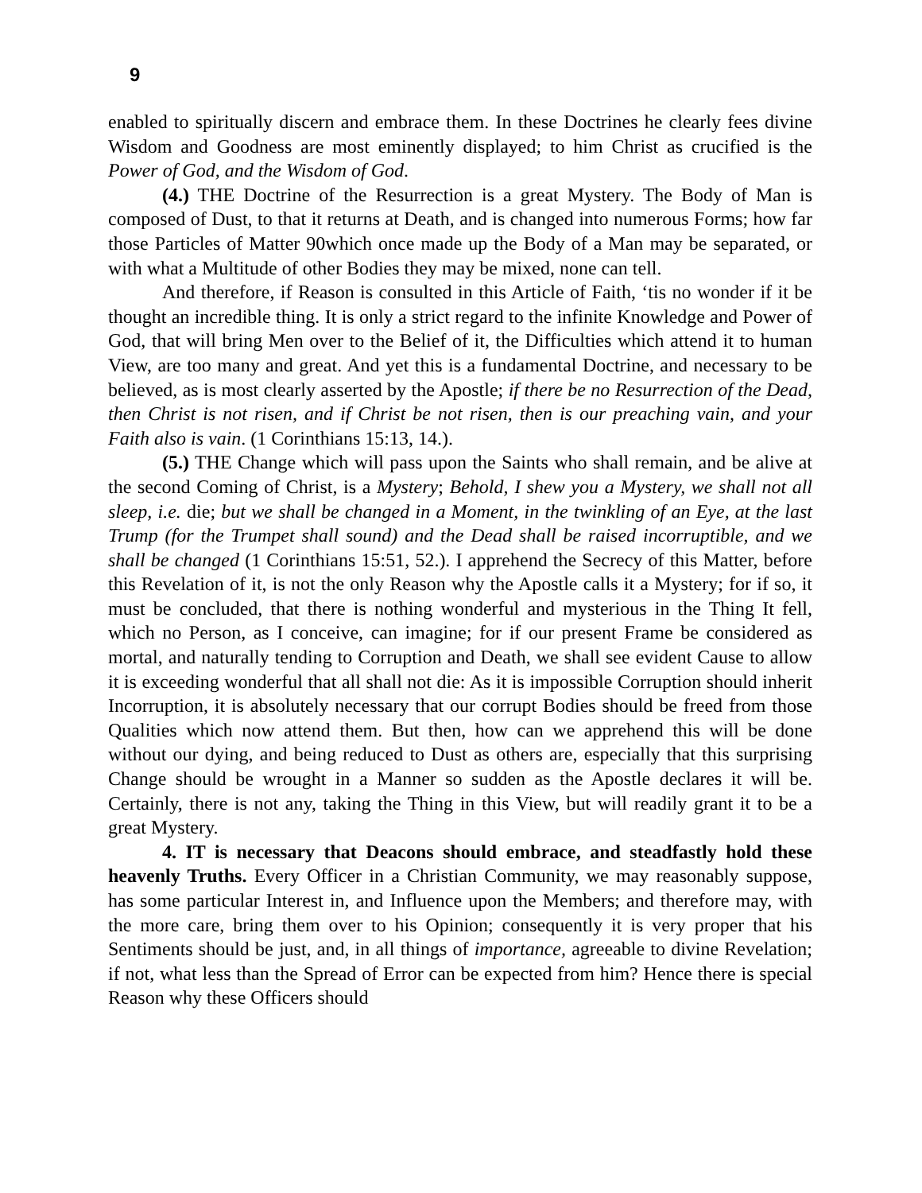9
enabled to spiritually discern and embrace them. In these Doctrines he clearly fees divine Wisdom and Goodness are most eminently displayed; to him Christ as crucified is the Power of God, and the Wisdom of God.
(4.) THE Doctrine of the Resurrection is a great Mystery. The Body of Man is composed of Dust, to that it returns at Death, and is changed into numerous Forms; how far those Particles of Matter 90which once made up the Body of a Man may be separated, or with what a Multitude of other Bodies they may be mixed, none can tell.
And therefore, if Reason is consulted in this Article of Faith, ‘tis no wonder if it be thought an incredible thing. It is only a strict regard to the infinite Knowledge and Power of God, that will bring Men over to the Belief of it, the Difficulties which attend it to human View, are too many and great. And yet this is a fundamental Doctrine, and necessary to be believed, as is most clearly asserted by the Apostle; if there be no Resurrection of the Dead, then Christ is not risen, and if Christ be not risen, then is our preaching vain, and your Faith also is vain. (1 Corinthians 15:13, 14.).
(5.) THE Change which will pass upon the Saints who shall remain, and be alive at the second Coming of Christ, is a Mystery; Behold, I shew you a Mystery, we shall not all sleep, i.e. die; but we shall be changed in a Moment, in the twinkling of an Eye, at the last Trump (for the Trumpet shall sound) and the Dead shall be raised incorruptible, and we shall be changed (1 Corinthians 15:51, 52.). I apprehend the Secrecy of this Matter, before this Revelation of it, is not the only Reason why the Apostle calls it a Mystery; for if so, it must be concluded, that there is nothing wonderful and mysterious in the Thing It fell, which no Person, as I conceive, can imagine; for if our present Frame be considered as mortal, and naturally tending to Corruption and Death, we shall see evident Cause to allow it is exceeding wonderful that all shall not die: As it is impossible Corruption should inherit Incorruption, it is absolutely necessary that our corrupt Bodies should be freed from those Qualities which now attend them. But then, how can we apprehend this will be done without our dying, and being reduced to Dust as others are, especially that this surprising Change should be wrought in a Manner so sudden as the Apostle declares it will be. Certainly, there is not any, taking the Thing in this View, but will readily grant it to be a great Mystery.
4. IT is necessary that Deacons should embrace, and steadfastly hold these heavenly Truths. Every Officer in a Christian Community, we may reasonably suppose, has some particular Interest in, and Influence upon the Members; and therefore may, with the more care, bring them over to his Opinion; consequently it is very proper that his Sentiments should be just, and, in all things of importance, agreeable to divine Revelation; if not, what less than the Spread of Error can be expected from him? Hence there is special Reason why these Officers should